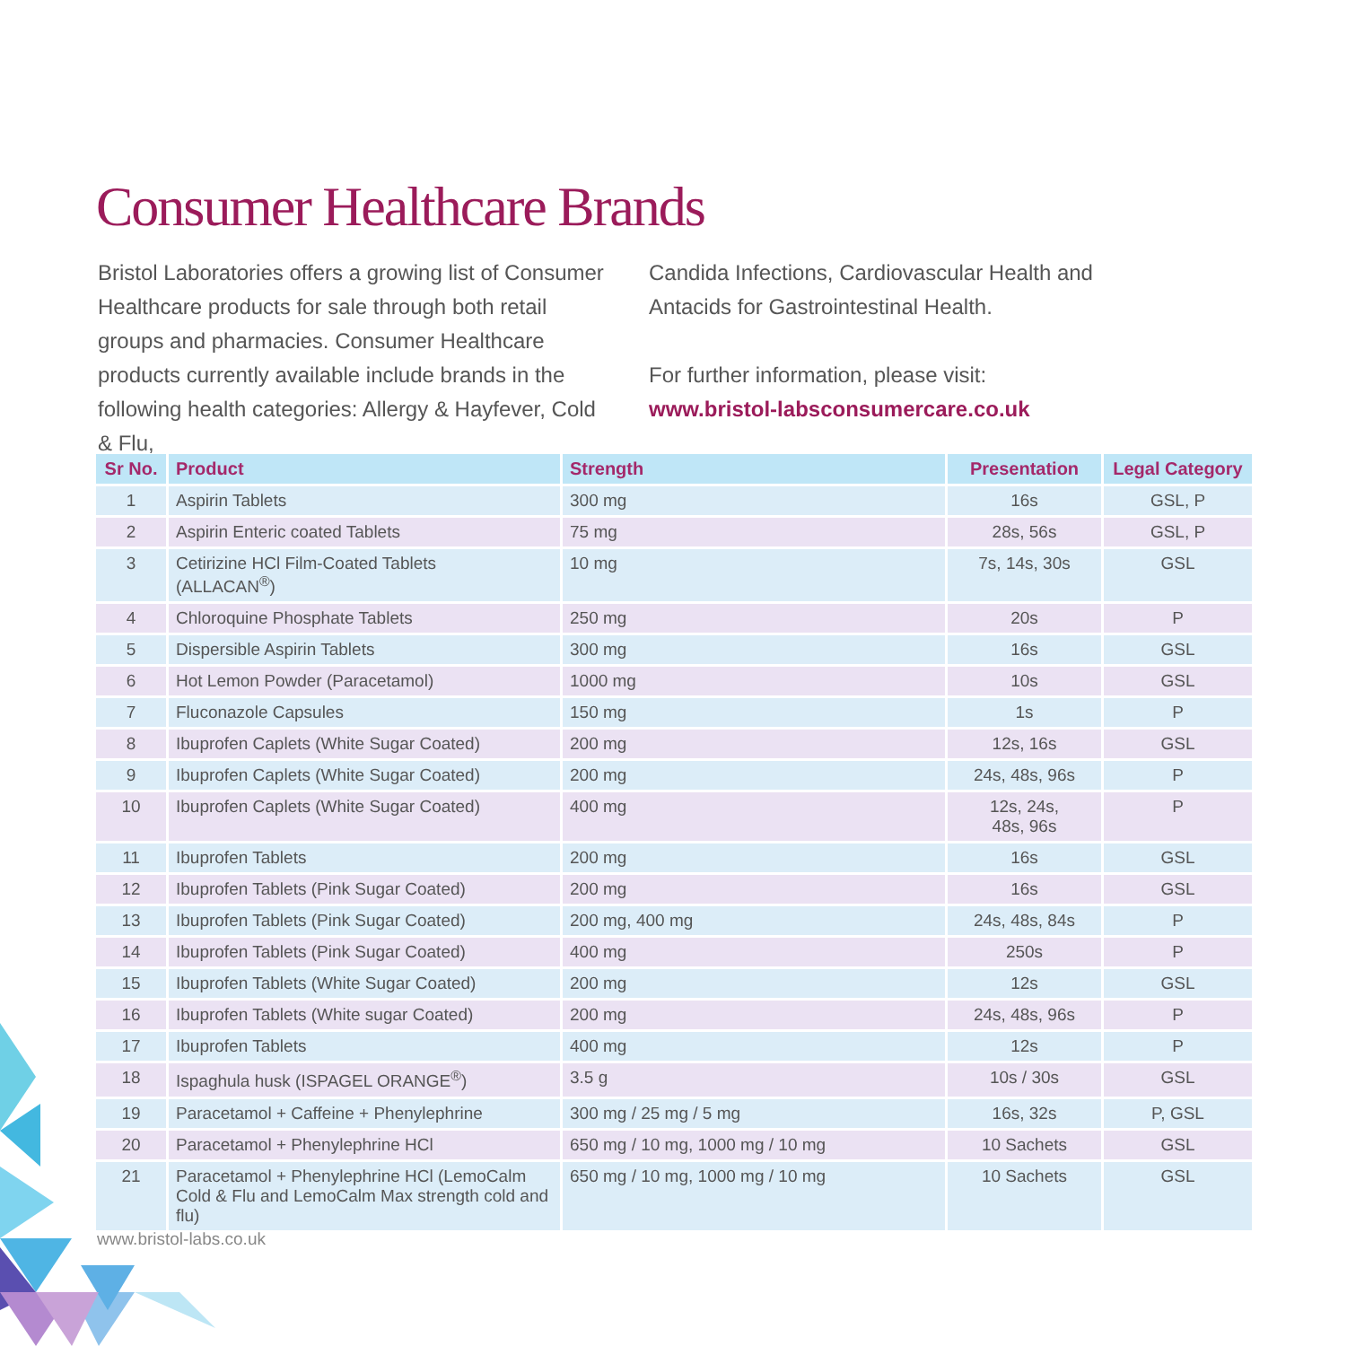Consumer Healthcare Brands
Bristol Laboratories offers a growing list of Consumer Healthcare products for sale through both retail groups and pharmacies. Consumer Healthcare products currently available include brands in the following health categories: Allergy & Hayfever, Cold & Flu,
Candida Infections, Cardiovascular Health and Antacids for Gastrointestinal Health.
For further information, please visit:
www.bristol-labsconsumercare.co.uk
| Sr No. | Product | Strength | Presentation | Legal Category |
| --- | --- | --- | --- | --- |
| 1 | Aspirin Tablets | 300 mg | 16s | GSL, P |
| 2 | Aspirin Enteric coated Tablets | 75 mg | 28s, 56s | GSL, P |
| 3 | Cetirizine HCl Film-Coated Tablets (ALLACAN<sup>®</sup>) | 10 mg | 7s, 14s, 30s | GSL |
| 4 | Chloroquine Phosphate Tablets | 250 mg | 20s | P |
| 5 | Dispersible Aspirin Tablets | 300 mg | 16s | GSL |
| 6 | Hot Lemon Powder (Paracetamol) | 1000 mg | 10s | GSL |
| 7 | Fluconazole Capsules | 150 mg | 1s | P |
| 8 | Ibuprofen Caplets (White Sugar Coated) | 200 mg | 12s, 16s | GSL |
| 9 | Ibuprofen Caplets (White Sugar Coated) | 200 mg | 24s, 48s, 96s | P |
| 10 | Ibuprofen Caplets (White Sugar Coated) | 400 mg | 12s, 24s, 48s, 96s | P |
| 11 | Ibuprofen Tablets | 200 mg | 16s | GSL |
| 12 | Ibuprofen Tablets (Pink Sugar Coated) | 200 mg | 16s | GSL |
| 13 | Ibuprofen Tablets (Pink Sugar Coated) | 200 mg, 400 mg | 24s, 48s, 84s | P |
| 14 | Ibuprofen Tablets (Pink Sugar Coated) | 400 mg | 250s | P |
| 15 | Ibuprofen Tablets (White Sugar Coated) | 200 mg | 12s | GSL |
| 16 | Ibuprofen Tablets (White sugar Coated) | 200 mg | 24s, 48s, 96s | P |
| 17 | Ibuprofen Tablets | 400 mg | 12s | P |
| 18 | Ispaghula husk (ISPAGEL ORANGE<sup>®</sup>) | 3.5 g | 10s / 30s | GSL |
| 19 | Paracetamol + Caffeine + Phenylephrine | 300 mg / 25 mg / 5 mg | 16s, 32s | P, GSL |
| 20 | Paracetamol + Phenylephrine HCl | 650 mg / 10 mg, 1000 mg / 10 mg | 10 Sachets | GSL |
| 21 | Paracetamol + Phenylephrine HCl (LemoCalm Cold & Flu and LemoCalm Max strength cold and flu) | 650 mg / 10 mg, 1000 mg / 10 mg | 10 Sachets | GSL |
www.bristol-labs.co.uk